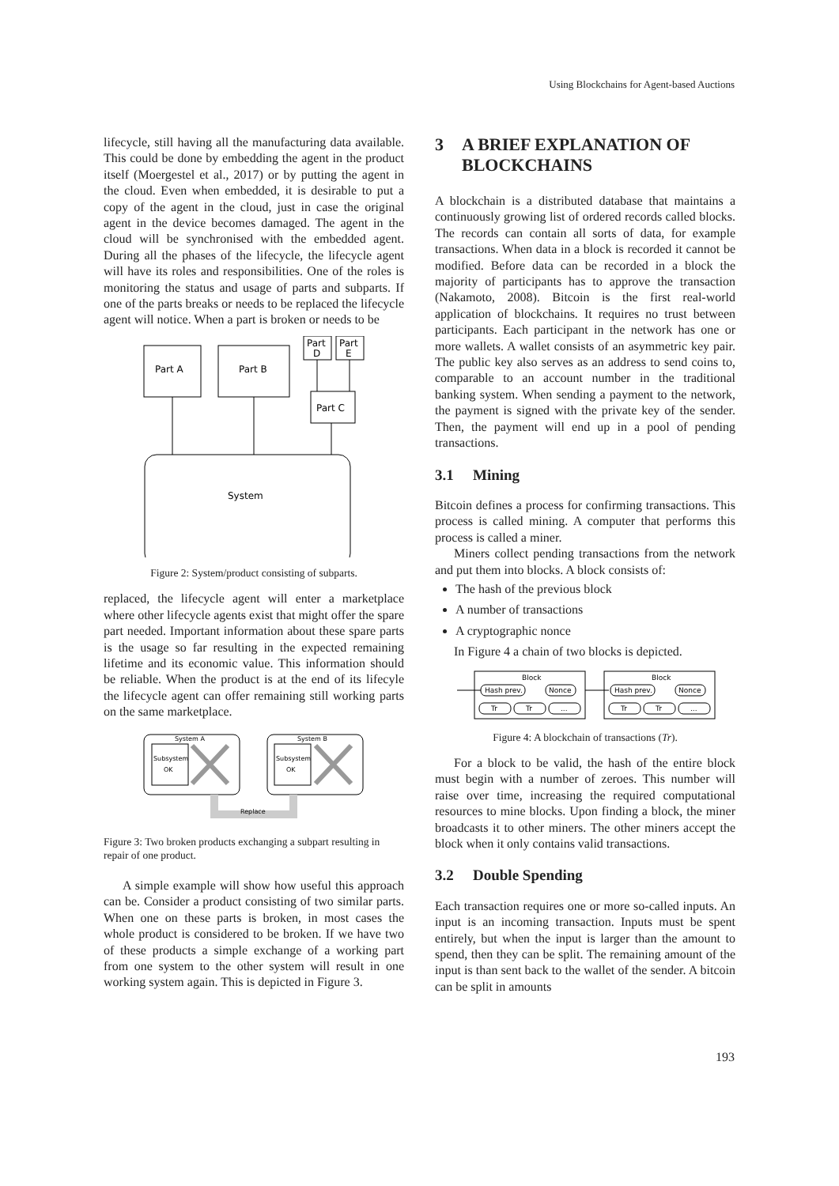Using Blockchains for Agent-based Auctions
lifecycle, still having all the manufacturing data available. This could be done by embedding the agent in the product itself (Moergestel et al., 2017) or by putting the agent in the cloud. Even when embedded, it is desirable to put a copy of the agent in the cloud, just in case the original agent in the device becomes damaged. The agent in the cloud will be synchronised with the embedded agent. During all the phases of the lifecycle, the lifecycle agent will have its roles and responsibilities. One of the roles is monitoring the status and usage of parts and subparts. If one of the parts breaks or needs to be replaced the lifecycle agent will notice. When a part is broken or needs to be
Part A
Part B
Part
D
Part
E
Part C
System
Figure 2: System/product consisting of subparts.
replaced, the lifecycle agent will enter a marketplace where other lifecycle agents exist that might offer the spare part needed. Important information about these spare parts is the usage so far resulting in the expected remaining lifetime and its economic value. This information should be reliable. When the product is at the end of its lifecyle the lifecycle agent can offer remaining still working parts on the same marketplace.
System A
System B
Subsystem
OK
Subsystem
OK
Replace
Figure 3: Two broken products exchanging a subpart resulting in repair of one product.
A simple example will show how useful this approach can be. Consider a product consisting of two similar parts. When one on these parts is broken, in most cases the whole product is considered to be broken. If we have two of these products a simple exchange of a working part from one system to the other system will result in one working system again. This is depicted in Figure 3.
3 A BRIEF EXPLANATION OF BLOCKCHAINS
A blockchain is a distributed database that maintains a continuously growing list of ordered records called blocks. The records can contain all sorts of data, for example transactions. When data in a block is recorded it cannot be modified. Before data can be recorded in a block the majority of participants has to approve the transaction (Nakamoto, 2008). Bitcoin is the first real-world application of blockchains. It requires no trust between participants. Each participant in the network has one or more wallets. A wallet consists of an asymmetric key pair. The public key also serves as an address to send coins to, comparable to an account number in the traditional banking system. When sending a payment to the network, the payment is signed with the private key of the sender. Then, the payment will end up in a pool of pending transactions.
3.1 Mining
Bitcoin defines a process for confirming transactions. This process is called mining. A computer that performs this process is called a miner.
Miners collect pending transactions from the network and put them into blocks. A block consists of:
The hash of the previous block
A number of transactions
A cryptographic nonce
In Figure 4 a chain of two blocks is depicted.
Block
Block
Hash prev.
Nonce
Hash prev.
Nonce
Tr
Tr
...
Tr
Tr
...
Figure 4: A blockchain of transactions (Tr).
For a block to be valid, the hash of the entire block must begin with a number of zeroes. This number will raise over time, increasing the required computational resources to mine blocks. Upon finding a block, the miner broadcasts it to other miners. The other miners accept the block when it only contains valid transactions.
3.2 Double Spending
Each transaction requires one or more so-called inputs. An input is an incoming transaction. Inputs must be spent entirely, but when the input is larger than the amount to spend, then they can be split. The remaining amount of the input is than sent back to the wallet of the sender. A bitcoin can be split in amounts
193